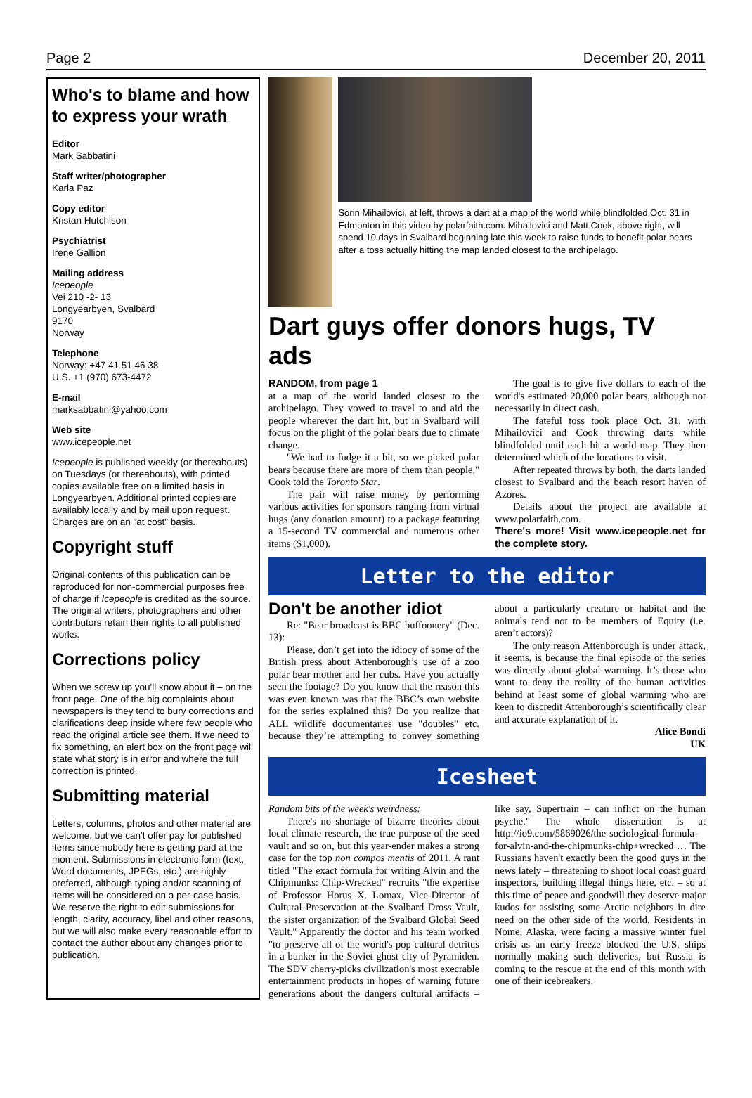Page 2 December 20, 2011
Who's to blame and how to express your wrath
Editor
Mark Sabbatini
Staff writer/photographer
Karla Paz
Copy editor
Kristan Hutchison
Psychiatrist
Irene Gallion
Mailing address
Icepeople
Vei 210 -2- 13
Longyearbyen, Svalbard
9170
Norway
Telephone
Norway: +47 41 51 46 38
U.S. +1 (970) 673-4472
E-mail
marksabbatini@yahoo.com
Web site
www.icepeople.net
Icepeople is published weekly (or thereabouts) on Tuesdays (or thereabouts), with printed copies available free on a limited basis in Longyearbyen. Additional printed copies are availably locally and by mail upon request. Charges are on an "at cost" basis.
Copyright stuff
Original contents of this publication can be reproduced for non-commercial purposes free of charge if Icepeople is credited as the source. The original writers, photographers and other contributors retain their rights to all published works.
Corrections policy
When we screw up you'll know about it – on the front page. One of the big complaints about newspapers is they tend to bury corrections and clarifications deep inside where few people who read the original article see them. If we need to fix something, an alert box on the front page will state what story is in error and where the full correction is printed.
Submitting material
Letters, columns, photos and other material are welcome, but we can't offer pay for published items since nobody here is getting paid at the moment. Submissions in electronic form (text, Word documents, JPEGs, etc.) are highly preferred, although typing and/or scanning of items will be considered on a per-case basis. We reserve the right to edit submissions for length, clarity, accuracy, libel and other reasons, but we will also make every reasonable effort to contact the author about any changes prior to publication.
Sorin Mihailovici, at left, throws a dart at a map of the world while blindfolded Oct. 31 in Edmonton in this video by polarfaith.com. Mihailovici and Matt Cook, above right, will spend 10 days in Svalbard beginning late this week to raise funds to benefit polar bears after a toss actually hitting the map landed closest to the archipelago.
Dart guys offer donors hugs, TV ads
RANDOM, from page 1
at a map of the world landed closest to the archipelago. They vowed to travel to and aid the people wherever the dart hit, but in Svalbard will focus on the plight of the polar bears due to climate change.
"We had to fudge it a bit, so we picked polar bears because there are more of them than people," Cook told the Toronto Star.
The pair will raise money by performing various activities for sponsors ranging from virtual hugs (any donation amount) to a package featuring a 15-second TV commercial and numerous other items ($1,000).
The goal is to give five dollars to each of the world's estimated 20,000 polar bears, although not necessarily in direct cash.
The fateful toss took place Oct. 31, with Mihailovici and Cook throwing darts while blindfolded until each hit a world map. They then determined which of the locations to visit.
After repeated throws by both, the darts landed closest to Svalbard and the beach resort haven of Azores.
Details about the project are available at www.polarfaith.com.
There's more! Visit www.icepeople.net for the complete story.
Letter to the editor
Don't be another idiot
Re: "Bear broadcast is BBC buffoonery" (Dec. 13):
Please, don’t get into the idiocy of some of the British press about Attenborough’s use of a zoo polar bear mother and her cubs. Have you actually seen the footage? Do you know that the reason this was even known was that the BBC’s own website for the series explained this? Do you realize that ALL wildlife documentaries use "doubles" etc. because they’re attempting to convey something about a particularly creature or habitat and the animals tend not to be members of Equity (i.e. aren’t actors)?
The only reason Attenborough is under attack, it seems, is because the final episode of the series was directly about global warming. It’s those who want to deny the reality of the human activities behind at least some of global warming who are keen to discredit Attenborough’s scientifically clear and accurate explanation of it.
Alice Bondi
UK
Icesheet
Random bits of the week's weirdness:
There's no shortage of bizarre theories about local climate research, the true purpose of the seed vault and so on, but this year-ender makes a strong case for the top non compos mentis of 2011. A rant titled "The exact formula for writing Alvin and the Chipmunks: Chip-Wrecked" recruits "the expertise of Professor Horus X. Lomax, Vice-Director of Cultural Preservation at the Svalbard Dross Vault, the sister organization of the Svalbard Global Seed Vault." Apparently the doctor and his team worked "to preserve all of the world's pop cultural detritus in a bunker in the Soviet ghost city of Pyramiden. The SDV cherry-picks civilization's most execrable entertainment products in hopes of warning future generations about the dangers cultural artifacts – like say, Supertrain – can inflict on the human psyche." The whole dissertation is at http://io9.com/5869026/the-sociological-formula-for-alvin-and-the-chipmunks-chip+wrecked … The Russians haven't exactly been the good guys in the news lately – threatening to shoot local coast guard inspectors, building illegal things here, etc. – so at this time of peace and goodwill they deserve major kudos for assisting some Arctic neighbors in dire need on the other side of the world. Residents in Nome, Alaska, were facing a massive winter fuel crisis as an early freeze blocked the U.S. ships normally making such deliveries, but Russia is coming to the rescue at the end of this month with one of their icebreakers.